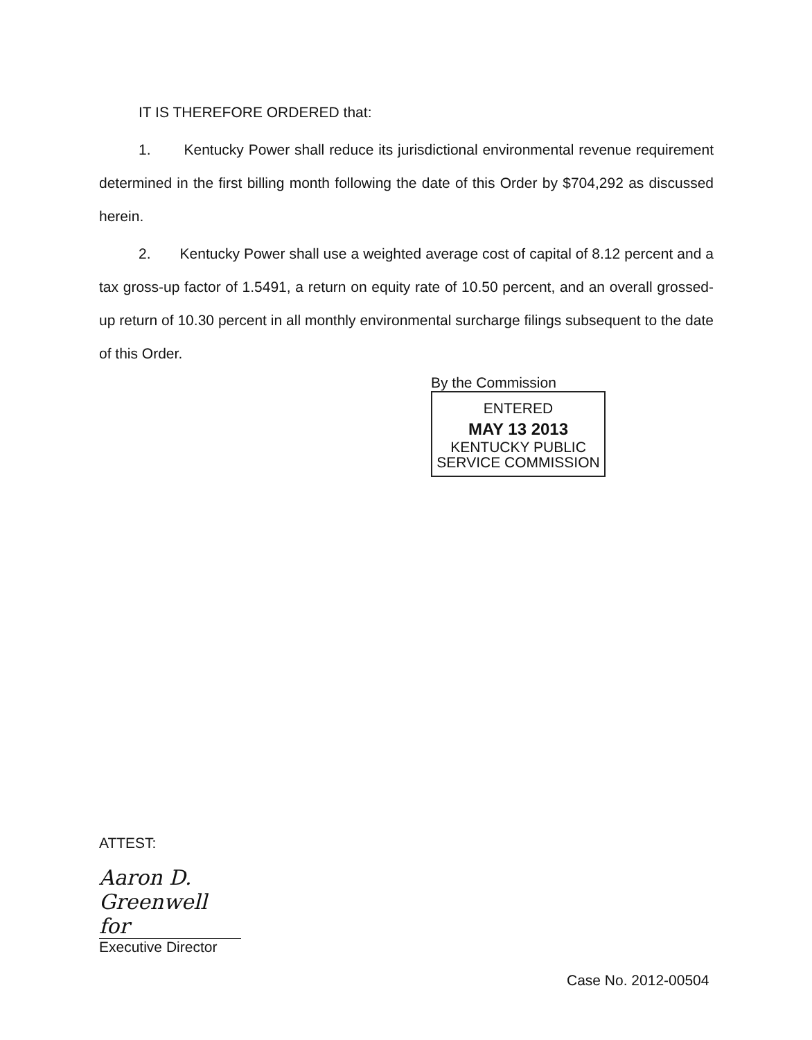IT IS THEREFORE ORDERED that:
1. Kentucky Power shall reduce its jurisdictional environmental revenue requirement determined in the first billing month following the date of this Order by $704,292 as discussed herein.
2. Kentucky Power shall use a weighted average cost of capital of 8.12 percent and a tax gross-up factor of 1.5491, a return on equity rate of 10.50 percent, and an overall grossed-up return of 10.30 percent in all monthly environmental surcharge filings subsequent to the date of this Order.
By the Commission
ENTERED
MAY 13 2013
KENTUCKY PUBLIC
SERVICE COMMISSION
ATTEST:
Aaron D. Greenwell for
Executive Director
Case No. 2012-00504